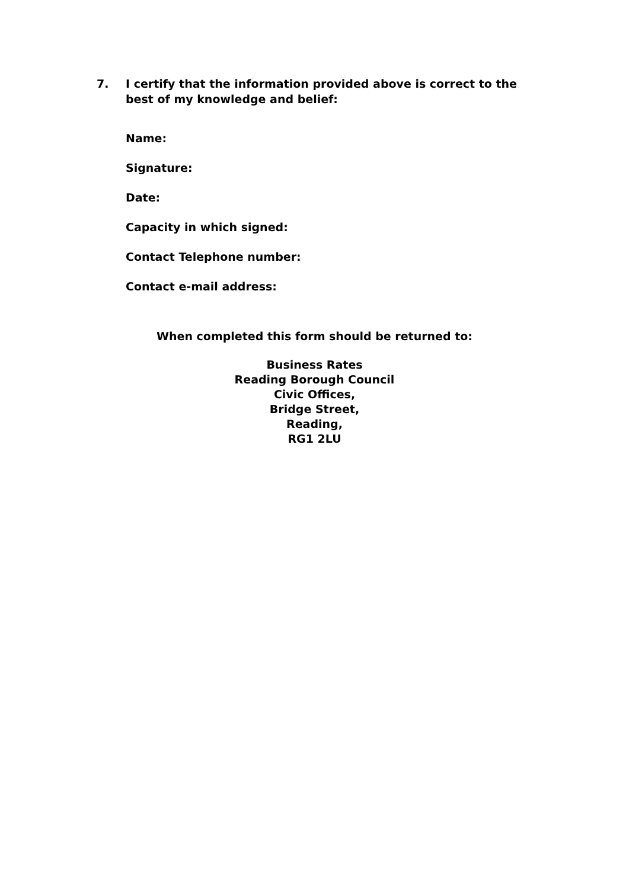7. I certify that the information provided above is correct to the best of my knowledge and belief:
Name:
Signature:
Date:
Capacity in which signed:
Contact Telephone number:
Contact e-mail address:
When completed this form should be returned to:
Business Rates
Reading Borough Council
Civic Offices,
Bridge Street,
Reading,
RG1 2LU